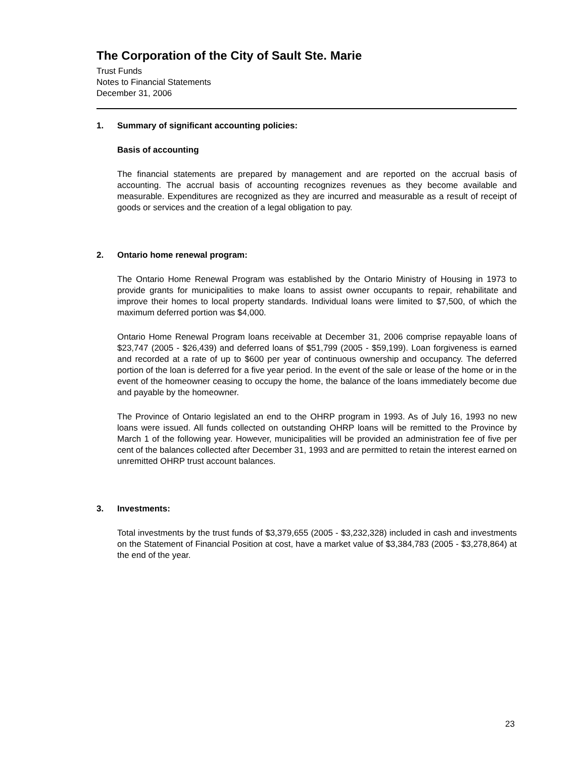The Corporation of the City of Sault Ste. Marie
Trust Funds
Notes to Financial Statements
December 31, 2006
1. Summary of significant accounting policies:
Basis of accounting
The financial statements are prepared by management and are reported on the accrual basis of accounting. The accrual basis of accounting recognizes revenues as they become available and measurable. Expenditures are recognized as they are incurred and measurable as a result of receipt of goods or services and the creation of a legal obligation to pay.
2. Ontario home renewal program:
The Ontario Home Renewal Program was established by the Ontario Ministry of Housing in 1973 to provide grants for municipalities to make loans to assist owner occupants to repair, rehabilitate and improve their homes to local property standards. Individual loans were limited to $7,500, of which the maximum deferred portion was $4,000.
Ontario Home Renewal Program loans receivable at December 31, 2006 comprise repayable loans of $23,747 (2005 - $26,439) and deferred loans of $51,799 (2005 - $59,199). Loan forgiveness is earned and recorded at a rate of up to $600 per year of continuous ownership and occupancy. The deferred portion of the loan is deferred for a five year period. In the event of the sale or lease of the home or in the event of the homeowner ceasing to occupy the home, the balance of the loans immediately become due and payable by the homeowner.
The Province of Ontario legislated an end to the OHRP program in 1993. As of July 16, 1993 no new loans were issued. All funds collected on outstanding OHRP loans will be remitted to the Province by March 1 of the following year. However, municipalities will be provided an administration fee of five per cent of the balances collected after December 31, 1993 and are permitted to retain the interest earned on unremitted OHRP trust account balances.
3. Investments:
Total investments by the trust funds of $3,379,655 (2005 - $3,232,328) included in cash and investments on the Statement of Financial Position at cost, have a market value of $3,384,783 (2005 - $3,278,864) at the end of the year.
23